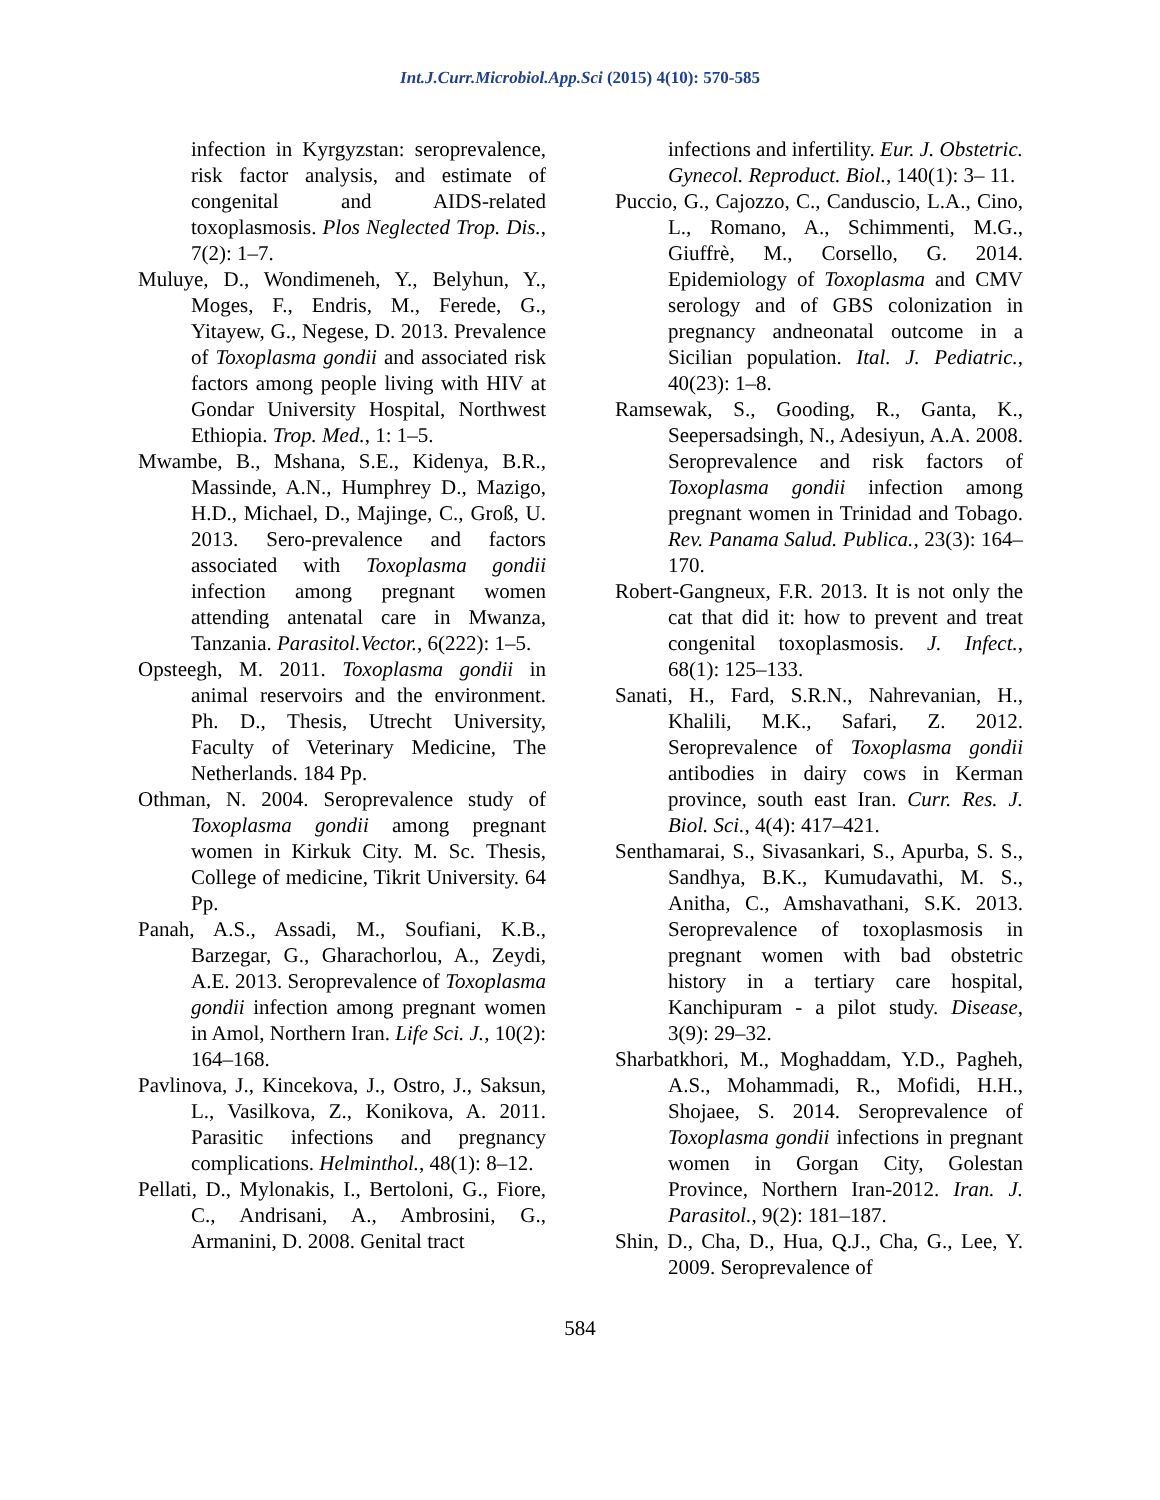Int.J.Curr.Microbiol.App.Sci (2015) 4(10): 570-585
infection in Kyrgyzstan: seroprevalence, risk factor analysis, and estimate of congenital and AIDS-related toxoplasmosis. Plos Neglected Trop. Dis., 7(2): 1–7.
Muluye, D., Wondimeneh, Y., Belyhun, Y., Moges, F., Endris, M., Ferede, G., Yitayew, G., Negese, D. 2013. Prevalence of Toxoplasma gondii and associated risk factors among people living with HIV at Gondar University Hospital, Northwest Ethiopia. Trop. Med., 1: 1–5.
Mwambe, B., Mshana, S.E., Kidenya, B.R., Massinde, A.N., Humphrey D., Mazigo, H.D., Michael, D., Majinge, C., Groß, U. 2013. Sero-prevalence and factors associated with Toxoplasma gondii infection among pregnant women attending antenatal care in Mwanza, Tanzania. Parasitol.Vector., 6(222): 1–5.
Opsteegh, M. 2011. Toxoplasma gondii in animal reservoirs and the environment. Ph. D., Thesis, Utrecht University, Faculty of Veterinary Medicine, The Netherlands. 184 Pp.
Othman, N. 2004. Seroprevalence study of Toxoplasma gondii among pregnant women in Kirkuk City. M. Sc. Thesis, College of medicine, Tikrit University. 64 Pp.
Panah, A.S., Assadi, M., Soufiani, K.B., Barzegar, G., Gharachorlou, A., Zeydi, A.E. 2013. Seroprevalence of Toxoplasma gondii infection among pregnant women in Amol, Northern Iran. Life Sci. J., 10(2): 164–168.
Pavlinova, J., Kincekova, J., Ostro, J., Saksun, L., Vasilkova, Z., Konikova, A. 2011. Parasitic infections and pregnancy complications. Helminthol., 48(1): 8–12.
Pellati, D., Mylonakis, I., Bertoloni, G., Fiore, C., Andrisani, A., Ambrosini, G., Armanini, D. 2008. Genital tract
infections and infertility. Eur. J. Obstetric. Gynecol. Reproduct. Biol., 140(1): 3– 11.
Puccio, G., Cajozzo, C., Canduscio, L.A., Cino, L., Romano, A., Schimmenti, M.G., Giuffrè, M., Corsello, G. 2014. Epidemiology of Toxoplasma and CMV serology and of GBS colonization in pregnancy andneonatal outcome in a Sicilian population. Ital. J. Pediatric., 40(23): 1–8.
Ramsewak, S., Gooding, R., Ganta, K., Seepersadsingh, N., Adesiyun, A.A. 2008. Seroprevalence and risk factors of Toxoplasma gondii infection among pregnant women in Trinidad and Tobago. Rev. Panama Salud. Publica., 23(3): 164–170.
Robert-Gangneux, F.R. 2013. It is not only the cat that did it: how to prevent and treat congenital toxoplasmosis. J. Infect., 68(1): 125–133.
Sanati, H., Fard, S.R.N., Nahrevanian, H., Khalili, M.K., Safari, Z. 2012. Seroprevalence of Toxoplasma gondii antibodies in dairy cows in Kerman province, south east Iran. Curr. Res. J. Biol. Sci., 4(4): 417–421.
Senthamarai, S., Sivasankari, S., Apurba, S. S., Sandhya, B.K., Kumudavathi, M. S., Anitha, C., Amshavathani, S.K. 2013. Seroprevalence of toxoplasmosis in pregnant women with bad obstetric history in a tertiary care hospital, Kanchipuram - a pilot study. Disease, 3(9): 29–32.
Sharbatkhori, M., Moghaddam, Y.D., Pagheh, A.S., Mohammadi, R., Mofidi, H.H., Shojaee, S. 2014. Seroprevalence of Toxoplasma gondii infections in pregnant women in Gorgan City, Golestan Province, Northern Iran-2012. Iran. J. Parasitol., 9(2): 181–187.
Shin, D., Cha, D., Hua, Q.J., Cha, G., Lee, Y. 2009. Seroprevalence of
584